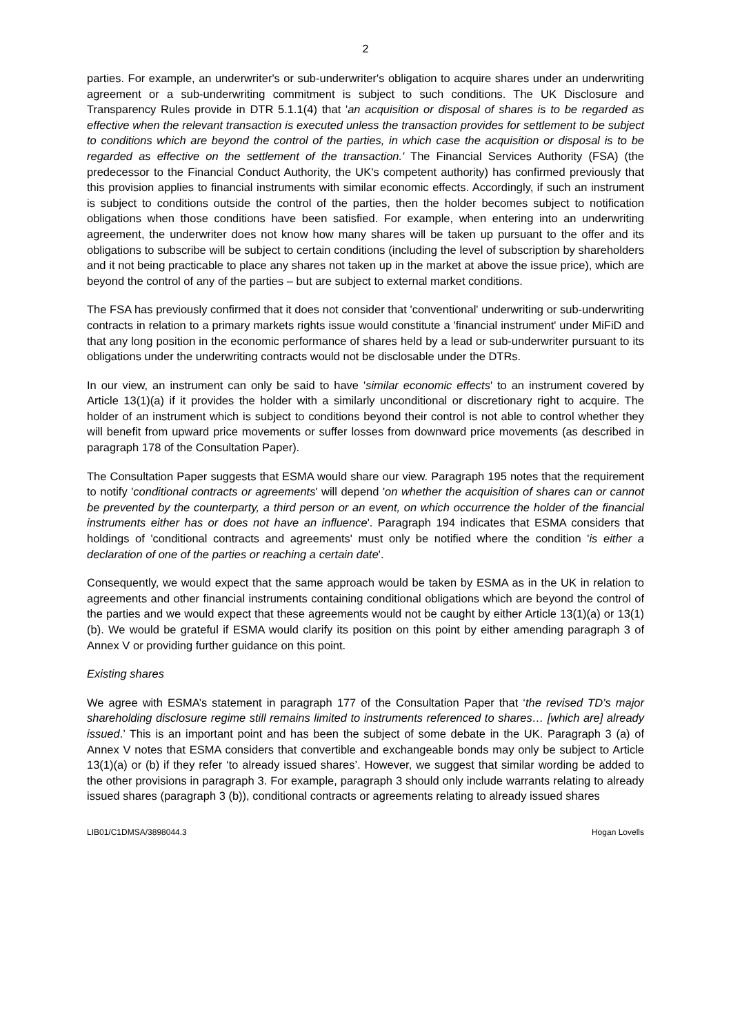2
parties. For example, an underwriter's or sub-underwriter's obligation to acquire shares under an underwriting agreement or a sub-underwriting commitment is subject to such conditions. The UK Disclosure and Transparency Rules provide in DTR 5.1.1(4) that 'an acquisition or disposal of shares is to be regarded as effective when the relevant transaction is executed unless the transaction provides for settlement to be subject to conditions which are beyond the control of the parties, in which case the acquisition or disposal is to be regarded as effective on the settlement of the transaction.' The Financial Services Authority (FSA) (the predecessor to the Financial Conduct Authority, the UK's competent authority) has confirmed previously that this provision applies to financial instruments with similar economic effects. Accordingly, if such an instrument is subject to conditions outside the control of the parties, then the holder becomes subject to notification obligations when those conditions have been satisfied. For example, when entering into an underwriting agreement, the underwriter does not know how many shares will be taken up pursuant to the offer and its obligations to subscribe will be subject to certain conditions (including the level of subscription by shareholders and it not being practicable to place any shares not taken up in the market at above the issue price), which are beyond the control of any of the parties – but are subject to external market conditions.
The FSA has previously confirmed that it does not consider that 'conventional' underwriting or sub-underwriting contracts in relation to a primary markets rights issue would constitute a 'financial instrument' under MiFiD and that any long position in the economic performance of shares held by a lead or sub-underwriter pursuant to its obligations under the underwriting contracts would not be disclosable under the DTRs.
In our view, an instrument can only be said to have 'similar economic effects' to an instrument covered by Article 13(1)(a) if it provides the holder with a similarly unconditional or discretionary right to acquire. The holder of an instrument which is subject to conditions beyond their control is not able to control whether they will benefit from upward price movements or suffer losses from downward price movements (as described in paragraph 178 of the Consultation Paper).
The Consultation Paper suggests that ESMA would share our view. Paragraph 195 notes that the requirement to notify 'conditional contracts or agreements' will depend 'on whether the acquisition of shares can or cannot be prevented by the counterparty, a third person or an event, on which occurrence the holder of the financial instruments either has or does not have an influence'. Paragraph 194 indicates that ESMA considers that holdings of 'conditional contracts and agreements' must only be notified where the condition 'is either a declaration of one of the parties or reaching a certain date'.
Consequently, we would expect that the same approach would be taken by ESMA as in the UK in relation to agreements and other financial instruments containing conditional obligations which are beyond the control of the parties and we would expect that these agreements would not be caught by either Article 13(1)(a) or 13(1)(b). We would be grateful if ESMA would clarify its position on this point by either amending paragraph 3 of Annex V or providing further guidance on this point.
Existing shares
We agree with ESMA’s statement in paragraph 177 of the Consultation Paper that ‘the revised TD’s major shareholding disclosure regime still remains limited to instruments referenced to shares… [which are] already issued.’ This is an important point and has been the subject of some debate in the UK. Paragraph 3 (a) of Annex V notes that ESMA considers that convertible and exchangeable bonds may only be subject to Article 13(1)(a) or (b) if they refer ‘to already issued shares’. However, we suggest that similar wording be added to the other provisions in paragraph 3. For example, paragraph 3 should only include warrants relating to already issued shares (paragraph 3 (b)), conditional contracts or agreements relating to already issued shares
LIB01/C1DMSA/3898044.3 Hogan Lovells